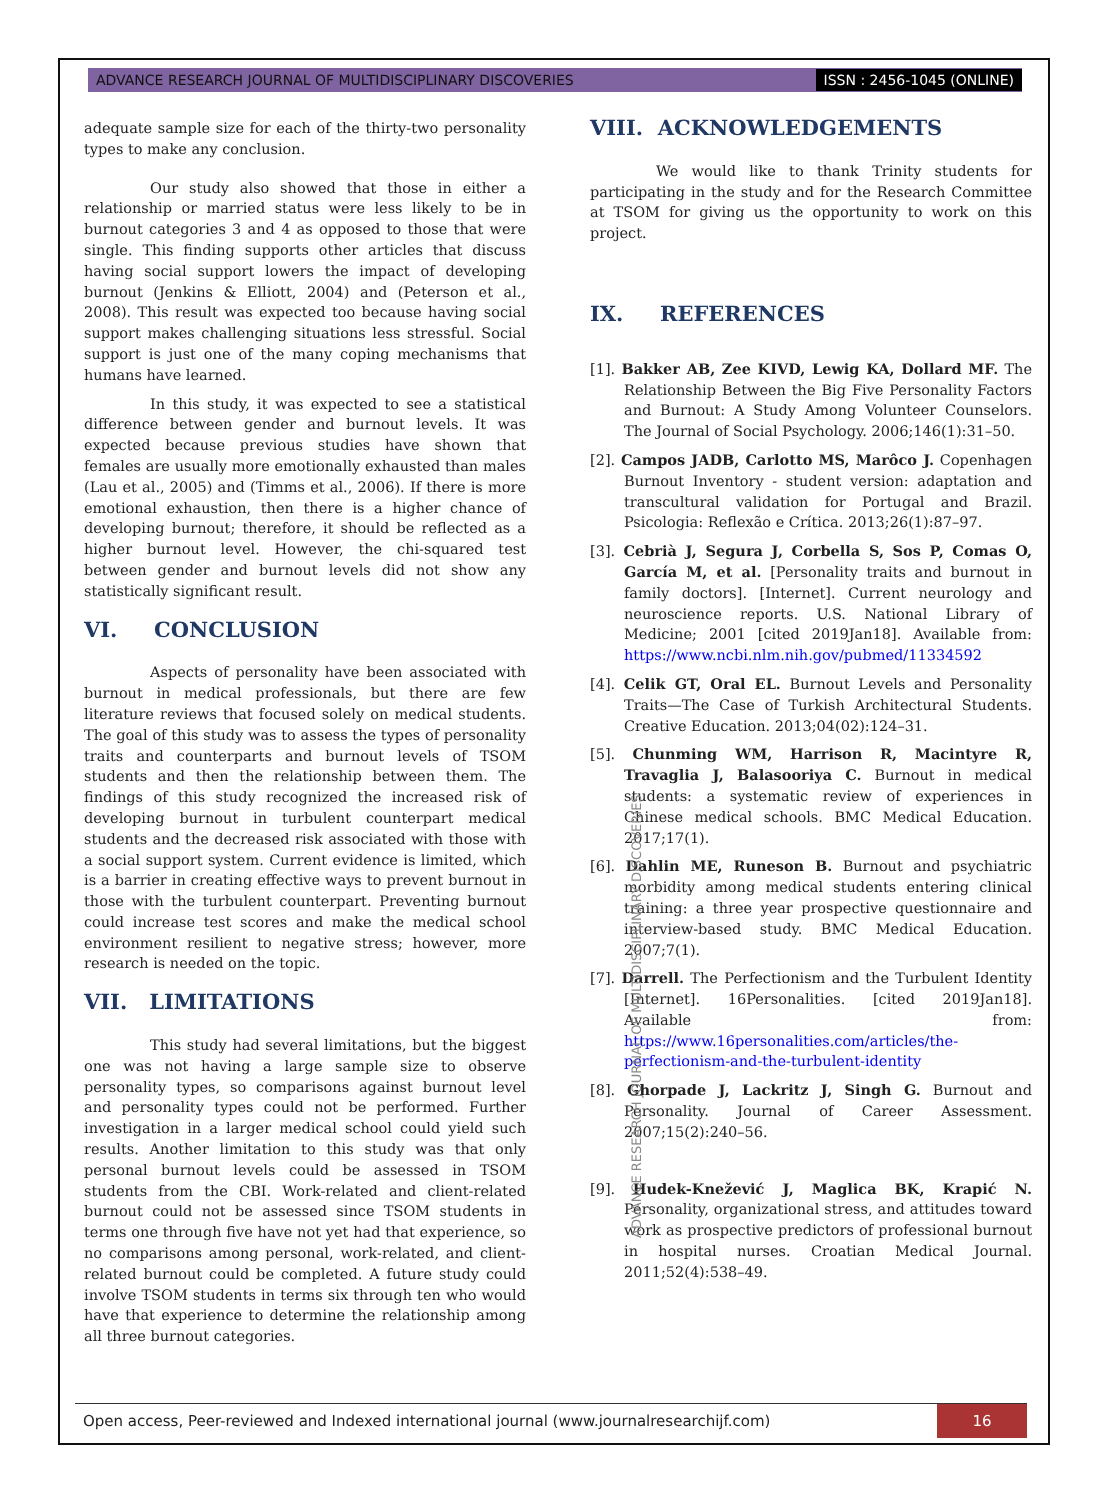ADVANCE RESEARCH JOURNAL OF MULTIDISCIPLINARY DISCOVERIES ISSN : 2456-1045 (ONLINE)
adequate sample size for each of the thirty-two personality types to make any conclusion.
Our study also showed that those in either a relationship or married status were less likely to be in burnout categories 3 and 4 as opposed to those that were single. This finding supports other articles that discuss having social support lowers the impact of developing burnout (Jenkins & Elliott, 2004) and (Peterson et al., 2008). This result was expected too because having social support makes challenging situations less stressful. Social support is just one of the many coping mechanisms that humans have learned.
In this study, it was expected to see a statistical difference between gender and burnout levels. It was expected because previous studies have shown that females are usually more emotionally exhausted than males (Lau et al., 2005) and (Timms et al., 2006). If there is more emotional exhaustion, then there is a higher chance of developing burnout; therefore, it should be reflected as a higher burnout level. However, the chi-squared test between gender and burnout levels did not show any statistically significant result.
VI. CONCLUSION
Aspects of personality have been associated with burnout in medical professionals, but there are few literature reviews that focused solely on medical students. The goal of this study was to assess the types of personality traits and counterparts and burnout levels of TSOM students and then the relationship between them. The findings of this study recognized the increased risk of developing burnout in turbulent counterpart medical students and the decreased risk associated with those with a social support system. Current evidence is limited, which is a barrier in creating effective ways to prevent burnout in those with the turbulent counterpart. Preventing burnout could increase test scores and make the medical school environment resilient to negative stress; however, more research is needed on the topic.
VII. LIMITATIONS
This study had several limitations, but the biggest one was not having a large sample size to observe personality types, so comparisons against burnout level and personality types could not be performed. Further investigation in a larger medical school could yield such results. Another limitation to this study was that only personal burnout levels could be assessed in TSOM students from the CBI. Work-related and client-related burnout could not be assessed since TSOM students in terms one through five have not yet had that experience, so no comparisons among personal, work-related, and client-related burnout could be completed. A future study could involve TSOM students in terms six through ten who would have that experience to determine the relationship among all three burnout categories.
ADVANCE RESEARCH JOURNAL OF MULTIDISCIPLINARY DISCOVERIES
VIII. ACKNOWLEDGEMENTS
We would like to thank Trinity students for participating in the study and for the Research Committee at TSOM for giving us the opportunity to work on this project.
IX. REFERENCES
[1]. Bakker AB, Zee KIVD, Lewig KA, Dollard MF. The Relationship Between the Big Five Personality Factors and Burnout: A Study Among Volunteer Counselors. The Journal of Social Psychology. 2006;146(1):31–50.
[2]. Campos JADB, Carlotto MS, Marôco J. Copenhagen Burnout Inventory - student version: adaptation and transcultural validation for Portugal and Brazil. Psicologia: Reflexão e Crítica. 2013;26(1):87–97.
[3]. Cebrià J, Segura J, Corbella S, Sos P, Comas O, García M, et al. [Personality traits and burnout in family doctors]. [Internet]. Current neurology and neuroscience reports. U.S. National Library of Medicine; 2001 [cited 2019Jan18]. Available from: https://www.ncbi.nlm.nih.gov/pubmed/11334592
[4]. Celik GT, Oral EL. Burnout Levels and Personality Traits—The Case of Turkish Architectural Students. Creative Education. 2013;04(02):124–31.
[5]. Chunming WM, Harrison R, Macintyre R, Travaglia J, Balasooriya C. Burnout in medical students: a systematic review of experiences in Chinese medical schools. BMC Medical Education. 2017;17(1).
[6]. Dahlin ME, Runeson B. Burnout and psychiatric morbidity among medical students entering clinical training: a three year prospective questionnaire and interview-based study. BMC Medical Education. 2007;7(1).
[7]. Darrell. The Perfectionism and the Turbulent Identity [Internet]. 16Personalities. [cited 2019Jan18]. Available from: https://www.16personalities.com/articles/the-perfectionism-and-the-turbulent-identity
[8]. Ghorpade J, Lackritz J, Singh G. Burnout and Personality. Journal of Career Assessment. 2007;15(2):240–56.
[9]. Hudek-Knežević J, Maglica BK, Krapić N. Personality, organizational stress, and attitudes toward work as prospective predictors of professional burnout in hospital nurses. Croatian Medical Journal. 2011;52(4):538–49.
Open access, Peer-reviewed and Indexed international journal (www.journalresearchijf.com) 16